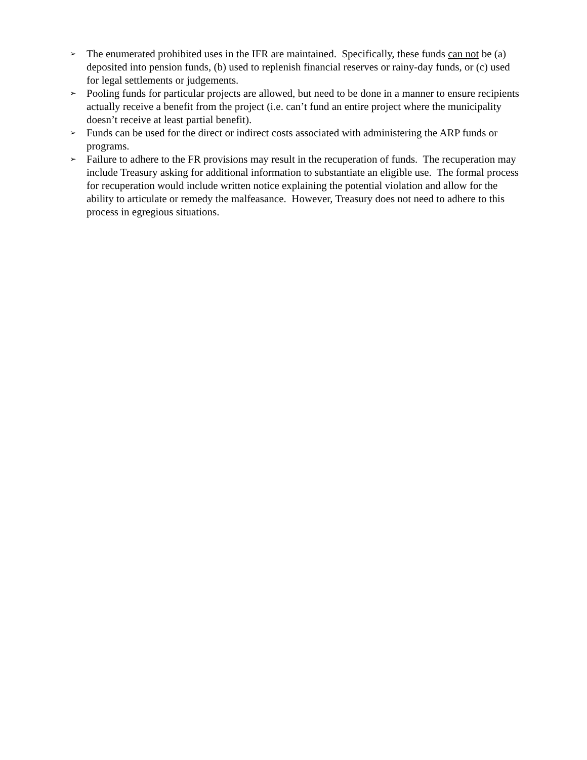➢ The enumerated prohibited uses in the IFR are maintained. Specifically, these funds can not be (a) deposited into pension funds, (b) used to replenish financial reserves or rainy-day funds, or (c) used for legal settlements or judgements.
➢ Pooling funds for particular projects are allowed, but need to be done in a manner to ensure recipients actually receive a benefit from the project (i.e. can’t fund an entire project where the municipality doesn’t receive at least partial benefit).
➢ Funds can be used for the direct or indirect costs associated with administering the ARP funds or programs.
➢ Failure to adhere to the FR provisions may result in the recuperation of funds. The recuperation may include Treasury asking for additional information to substantiate an eligible use. The formal process for recuperation would include written notice explaining the potential violation and allow for the ability to articulate or remedy the malfeasance. However, Treasury does not need to adhere to this process in egregious situations.